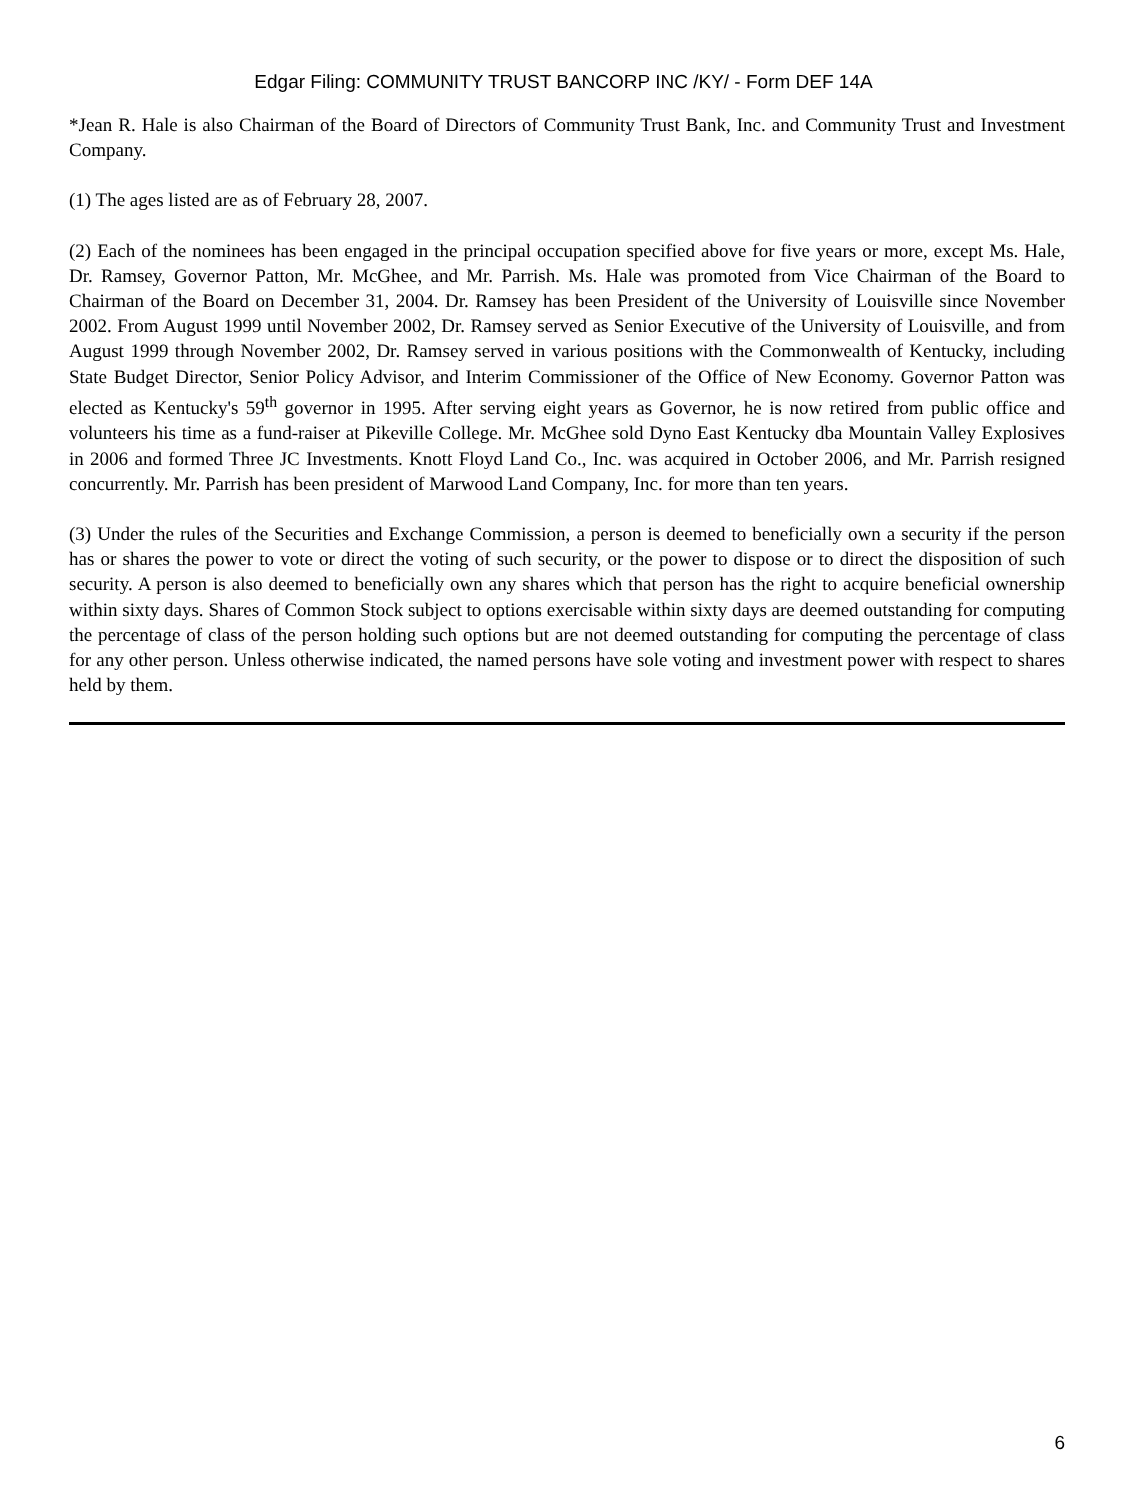Edgar Filing: COMMUNITY TRUST BANCORP INC /KY/ - Form DEF 14A
*Jean R. Hale is also Chairman of the Board of Directors of Community Trust Bank, Inc. and Community Trust and Investment Company.
(1) The ages listed are as of February 28, 2007.
(2) Each of the nominees has been engaged in the principal occupation specified above for five years or more, except Ms. Hale, Dr. Ramsey, Governor Patton, Mr. McGhee, and Mr. Parrish. Ms. Hale was promoted from Vice Chairman of the Board to Chairman of the Board on December 31, 2004. Dr. Ramsey has been President of the University of Louisville since November 2002. From August 1999 until November 2002, Dr. Ramsey served as Senior Executive of the University of Louisville, and from August 1999 through November 2002, Dr. Ramsey served in various positions with the Commonwealth of Kentucky, including State Budget Director, Senior Policy Advisor, and Interim Commissioner of the Office of New Economy. Governor Patton was elected as Kentucky's 59<sup>th</sup> governor in 1995. After serving eight years as Governor, he is now retired from public office and volunteers his time as a fund-raiser at Pikeville College. Mr. McGhee sold Dyno East Kentucky dba Mountain Valley Explosives in 2006 and formed Three JC Investments. Knott Floyd Land Co., Inc. was acquired in October 2006, and Mr. Parrish resigned concurrently. Mr. Parrish has been president of Marwood Land Company, Inc. for more than ten years.
(3) Under the rules of the Securities and Exchange Commission, a person is deemed to beneficially own a security if the person has or shares the power to vote or direct the voting of such security, or the power to dispose or to direct the disposition of such security. A person is also deemed to beneficially own any shares which that person has the right to acquire beneficial ownership within sixty days. Shares of Common Stock subject to options exercisable within sixty days are deemed outstanding for computing the percentage of class of the person holding such options but are not deemed outstanding for computing the percentage of class for any other person. Unless otherwise indicated, the named persons have sole voting and investment power with respect to shares held by them.
6